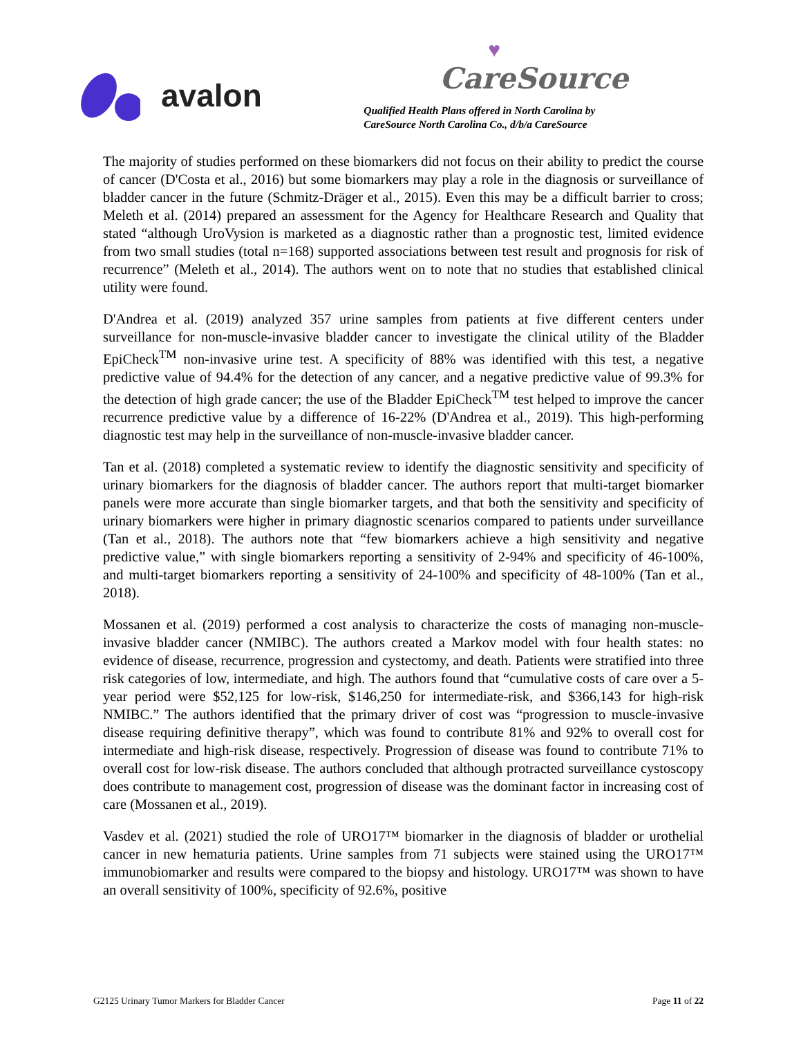avalon
♥
CareSource
Qualified Health Plans offered in North Carolina by
CareSource North Carolina Co., d/b/a CareSource
The majority of studies performed on these biomarkers did not focus on their ability to predict the course of cancer (D'Costa et al., 2016) but some biomarkers may play a role in the diagnosis or surveillance of bladder cancer in the future (Schmitz-Dräger et al., 2015). Even this may be a difficult barrier to cross; Meleth et al. (2014) prepared an assessment for the Agency for Healthcare Research and Quality that stated “although UroVysion is marketed as a diagnostic rather than a prognostic test, limited evidence from two small studies (total n=168) supported associations between test result and prognosis for risk of recurrence” (Meleth et al., 2014). The authors went on to note that no studies that established clinical utility were found.
D'Andrea et al. (2019) analyzed 357 urine samples from patients at five different centers under surveillance for non-muscle-invasive bladder cancer to investigate the clinical utility of the Bladder EpiCheck<sup>TM</sup> non-invasive urine test. A specificity of 88% was identified with this test, a negative predictive value of 94.4% for the detection of any cancer, and a negative predictive value of 99.3% for the detection of high grade cancer; the use of the Bladder EpiCheck<sup>TM</sup> test helped to improve the cancer recurrence predictive value by a difference of 16-22% (D'Andrea et al., 2019). This high-performing diagnostic test may help in the surveillance of non-muscle-invasive bladder cancer.
Tan et al. (2018) completed a systematic review to identify the diagnostic sensitivity and specificity of urinary biomarkers for the diagnosis of bladder cancer. The authors report that multi-target biomarker panels were more accurate than single biomarker targets, and that both the sensitivity and specificity of urinary biomarkers were higher in primary diagnostic scenarios compared to patients under surveillance (Tan et al., 2018). The authors note that “few biomarkers achieve a high sensitivity and negative predictive value,” with single biomarkers reporting a sensitivity of 2-94% and specificity of 46-100%, and multi-target biomarkers reporting a sensitivity of 24-100% and specificity of 48-100% (Tan et al., 2018).
Mossanen et al. (2019) performed a cost analysis to characterize the costs of managing non-muscle-invasive bladder cancer (NMIBC). The authors created a Markov model with four health states: no evidence of disease, recurrence, progression and cystectomy, and death. Patients were stratified into three risk categories of low, intermediate, and high. The authors found that “cumulative costs of care over a 5-year period were $52,125 for low-risk, $146,250 for intermediate-risk, and $366,143 for high-risk NMIBC.” The authors identified that the primary driver of cost was “progression to muscle-invasive disease requiring definitive therapy”, which was found to contribute 81% and 92% to overall cost for intermediate and high-risk disease, respectively. Progression of disease was found to contribute 71% to overall cost for low-risk disease. The authors concluded that although protracted surveillance cystoscopy does contribute to management cost, progression of disease was the dominant factor in increasing cost of care (Mossanen et al., 2019).
Vasdev et al. (2021) studied the role of URO17™ biomarker in the diagnosis of bladder or urothelial cancer in new hematuria patients. Urine samples from 71 subjects were stained using the URO17™ immunobiomarker and results were compared to the biopsy and histology. URO17™ was shown to have an overall sensitivity of 100%, specificity of 92.6%, positive
G2125 Urinary Tumor Markers for Bladder Cancer Page 11 of 22